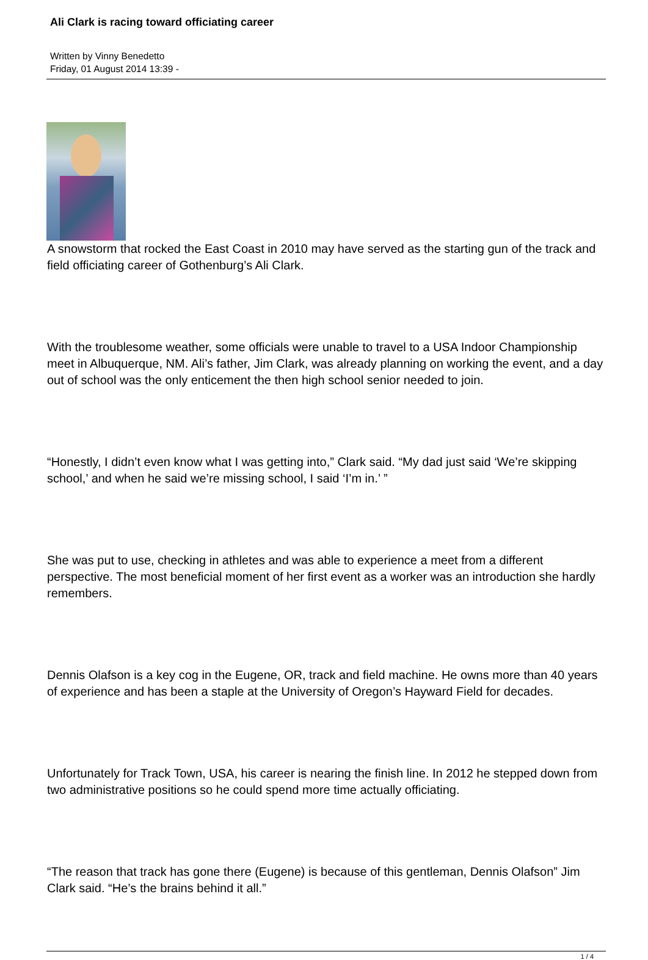Ali Clark is racing toward officiating career
Written by Vinny Benedetto
Friday, 01 August 2014 13:39 -
A snowstorm that rocked the East Coast in 2010 may have served as the starting gun of the track and field officiating career of Gothenburg’s Ali Clark.
With the troublesome weather, some officials were unable to travel to a USA Indoor Championship meet in Albuquerque, NM. Ali’s father, Jim Clark, was already planning on working the event, and a day out of school was the only enticement the then high school senior needed to join.
“Honestly, I didn’t even know what I was getting into,” Clark said. “My dad just said ‘We’re skipping school,’ and when he said we’re missing school, I said ‘I’m in.’ ”
She was put to use, checking in athletes and was able to experience a meet from a different perspective. The most beneficial moment of her first event as a worker was an introduction she hardly remembers.
Dennis Olafson is a key cog in the Eugene, OR, track and field machine. He owns more than 40 years of experience and has been a staple at the University of Oregon’s Hayward Field for decades.
Unfortunately for Track Town, USA, his career is nearing the finish line. In 2012 he stepped down from two administrative positions so he could spend more time actually officiating.
“The reason that track has gone there (Eugene) is because of this gentleman, Dennis Olafson” Jim Clark said. “He’s the brains behind it all.”
1 / 4